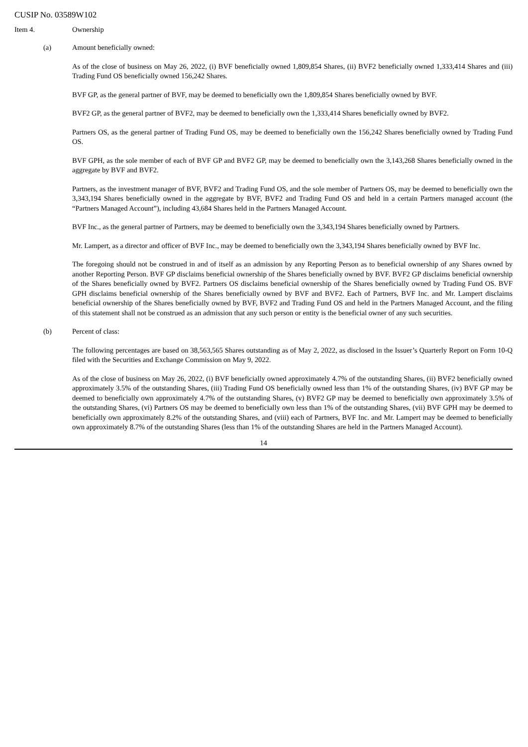CUSIP No. 03589W102
Item 4. Ownership
(a) Amount beneficially owned:
As of the close of business on May 26, 2022, (i) BVF beneficially owned 1,809,854 Shares, (ii) BVF2 beneficially owned 1,333,414 Shares and (iii) Trading Fund OS beneficially owned 156,242 Shares.
BVF GP, as the general partner of BVF, may be deemed to beneficially own the 1,809,854 Shares beneficially owned by BVF.
BVF2 GP, as the general partner of BVF2, may be deemed to beneficially own the 1,333,414 Shares beneficially owned by BVF2.
Partners OS, as the general partner of Trading Fund OS, may be deemed to beneficially own the 156,242 Shares beneficially owned by Trading Fund OS.
BVF GPH, as the sole member of each of BVF GP and BVF2 GP, may be deemed to beneficially own the 3,143,268 Shares beneficially owned in the aggregate by BVF and BVF2.
Partners, as the investment manager of BVF, BVF2 and Trading Fund OS, and the sole member of Partners OS, may be deemed to beneficially own the 3,343,194 Shares beneficially owned in the aggregate by BVF, BVF2 and Trading Fund OS and held in a certain Partners managed account (the “Partners Managed Account”), including 43,684 Shares held in the Partners Managed Account.
BVF Inc., as the general partner of Partners, may be deemed to beneficially own the 3,343,194 Shares beneficially owned by Partners.
Mr. Lampert, as a director and officer of BVF Inc., may be deemed to beneficially own the 3,343,194 Shares beneficially owned by BVF Inc.
The foregoing should not be construed in and of itself as an admission by any Reporting Person as to beneficial ownership of any Shares owned by another Reporting Person. BVF GP disclaims beneficial ownership of the Shares beneficially owned by BVF. BVF2 GP disclaims beneficial ownership of the Shares beneficially owned by BVF2. Partners OS disclaims beneficial ownership of the Shares beneficially owned by Trading Fund OS. BVF GPH disclaims beneficial ownership of the Shares beneficially owned by BVF and BVF2. Each of Partners, BVF Inc. and Mr. Lampert disclaims beneficial ownership of the Shares beneficially owned by BVF, BVF2 and Trading Fund OS and held in the Partners Managed Account, and the filing of this statement shall not be construed as an admission that any such person or entity is the beneficial owner of any such securities.
(b) Percent of class:
The following percentages are based on 38,563,565 Shares outstanding as of May 2, 2022, as disclosed in the Issuer’s Quarterly Report on Form 10-Q filed with the Securities and Exchange Commission on May 9, 2022.
As of the close of business on May 26, 2022, (i) BVF beneficially owned approximately 4.7% of the outstanding Shares, (ii) BVF2 beneficially owned approximately 3.5% of the outstanding Shares, (iii) Trading Fund OS beneficially owned less than 1% of the outstanding Shares, (iv) BVF GP may be deemed to beneficially own approximately 4.7% of the outstanding Shares, (v) BVF2 GP may be deemed to beneficially own approximately 3.5% of the outstanding Shares, (vi) Partners OS may be deemed to beneficially own less than 1% of the outstanding Shares, (vii) BVF GPH may be deemed to beneficially own approximately 8.2% of the outstanding Shares, and (viii) each of Partners, BVF Inc. and Mr. Lampert may be deemed to beneficially own approximately 8.7% of the outstanding Shares (less than 1% of the outstanding Shares are held in the Partners Managed Account).
14